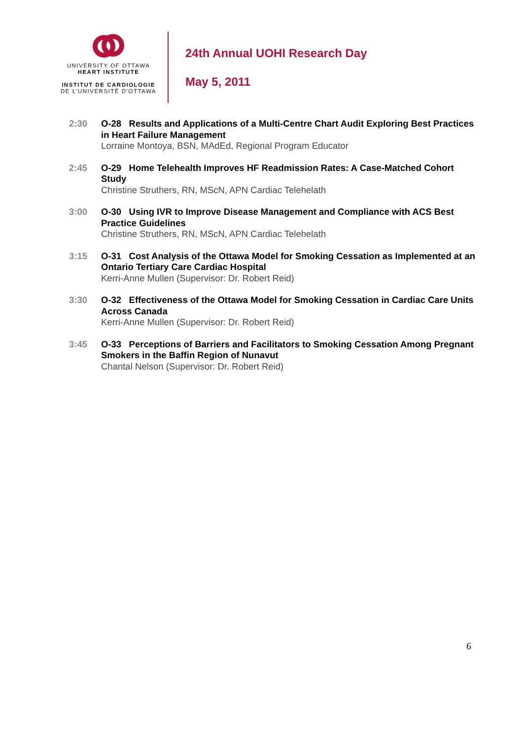UNIVERSITY OF OTTAWA
HEART INSTITUTE
INSTITUT DE CARDIOLOGIE
DE L’UNIVERSITÉ D’OTTAWA
24th Annual UOHI Research Day
May 5, 2011
2:30 O-28 Results and Applications of a Multi-Centre Chart Audit Exploring Best Practices in Heart Failure Management
Lorraine Montoya, BSN, MAdEd, Regional Program Educator
2:45 O-29 Home Telehealth Improves HF Readmission Rates: A Case-Matched Cohort Study
Christine Struthers, RN, MScN, APN Cardiac Telehelath
3:00 O-30 Using IVR to Improve Disease Management and Compliance with ACS Best Practice Guidelines
Christine Struthers, RN, MScN, APN Cardiac Telehelath
3:15 O-31 Cost Analysis of the Ottawa Model for Smoking Cessation as Implemented at an Ontario Tertiary Care Cardiac Hospital
Kerri-Anne Mullen (Supervisor: Dr. Robert Reid)
3:30 O-32 Effectiveness of the Ottawa Model for Smoking Cessation in Cardiac Care Units Across Canada
Kerri-Anne Mullen (Supervisor: Dr. Robert Reid)
3:45 O-33 Perceptions of Barriers and Facilitators to Smoking Cessation Among Pregnant Smokers in the Baffin Region of Nunavut
Chantal Nelson (Supervisor: Dr. Robert Reid)
6